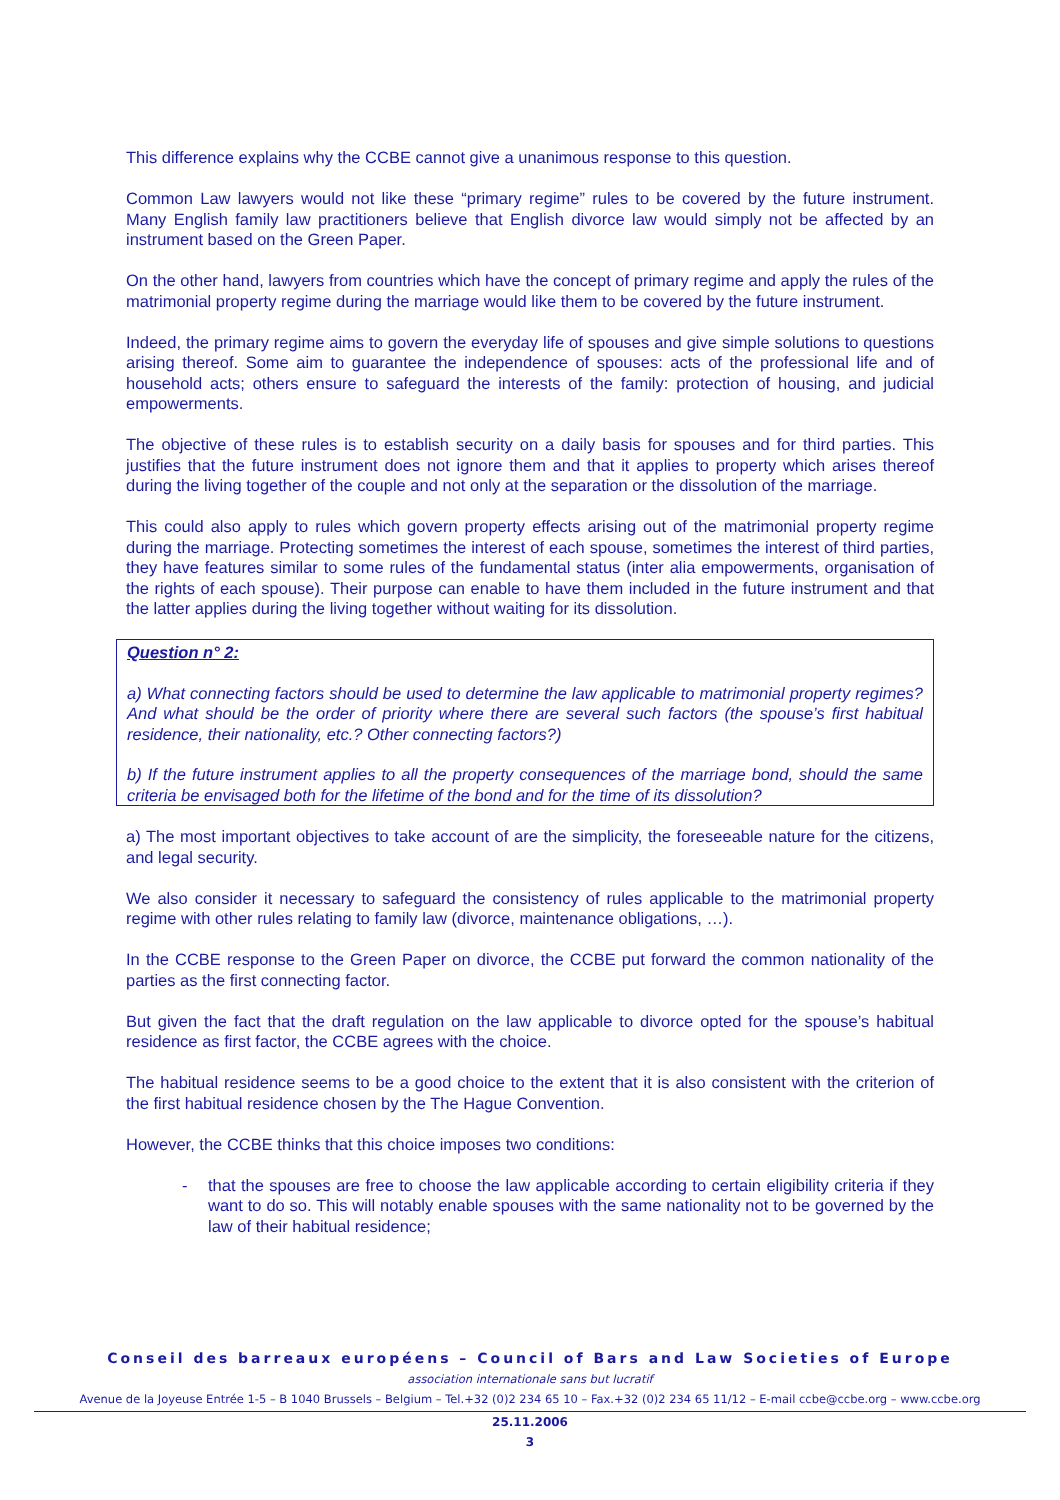This difference explains why the CCBE cannot give a unanimous response to this question.
Common Law lawyers would not like these “primary regime” rules to be covered by the future instrument. Many English family law practitioners believe that English divorce law would simply not be affected by an instrument based on the Green Paper.
On the other hand, lawyers from countries which have the concept of primary regime and apply the rules of the matrimonial property regime during the marriage would like them to be covered by the future instrument.
Indeed, the primary regime aims to govern the everyday life of spouses and give simple solutions to questions arising thereof. Some aim to guarantee the independence of spouses: acts of the professional life and of household acts; others ensure to safeguard the interests of the family: protection of housing, and judicial empowerments.
The objective of these rules is to establish security on a daily basis for spouses and for third parties. This justifies that the future instrument does not ignore them and that it applies to property which arises thereof during the living together of the couple and not only at the separation or the dissolution of the marriage.
This could also apply to rules which govern property effects arising out of the matrimonial property regime during the marriage. Protecting sometimes the interest of each spouse, sometimes the interest of third parties, they have features similar to some rules of the fundamental status (inter alia empowerments, organisation of the rights of each spouse). Their purpose can enable to have them included in the future instrument and that the latter applies during the living together without waiting for its dissolution.
Question n° 2:
a) What connecting factors should be used to determine the law applicable to matrimonial property regimes? And what should be the order of priority where there are several such factors (the spouse’s first habitual residence, their nationality, etc.? Other connecting factors?)
b) If the future instrument applies to all the property consequences of the marriage bond, should the same criteria be envisaged both for the lifetime of the bond and for the time of its dissolution?
a) The most important objectives to take account of are the simplicity, the foreseeable nature for the citizens, and legal security.
We also consider it necessary to safeguard the consistency of rules applicable to the matrimonial property regime with other rules relating to family law (divorce, maintenance obligations, …).
In the CCBE response to the Green Paper on divorce, the CCBE put forward the common nationality of the parties as the first connecting factor.
But given the fact that the draft regulation on the law applicable to divorce opted for the spouse’s habitual residence as first factor, the CCBE agrees with the choice.
The habitual residence seems to be a good choice to the extent that it is also consistent with the criterion of the first habitual residence chosen by the The Hague Convention.
However, the CCBE thinks that this choice imposes two conditions:
- that the spouses are free to choose the law applicable according to certain eligibility criteria if they want to do so. This will notably enable spouses with the same nationality not to be governed by the law of their habitual residence;
Conseil des barreaux européens – Council of Bars and Law Societies of Europe
association internationale sans but lucratif
Avenue de la Joyeuse Entrée 1-5 – B 1040 Brussels – Belgium – Tel.+32 (0)2 234 65 10 – Fax.+32 (0)2 234 65 11/12 – E-mail ccbe@ccbe.org – www.ccbe.org
25.11.2006
3